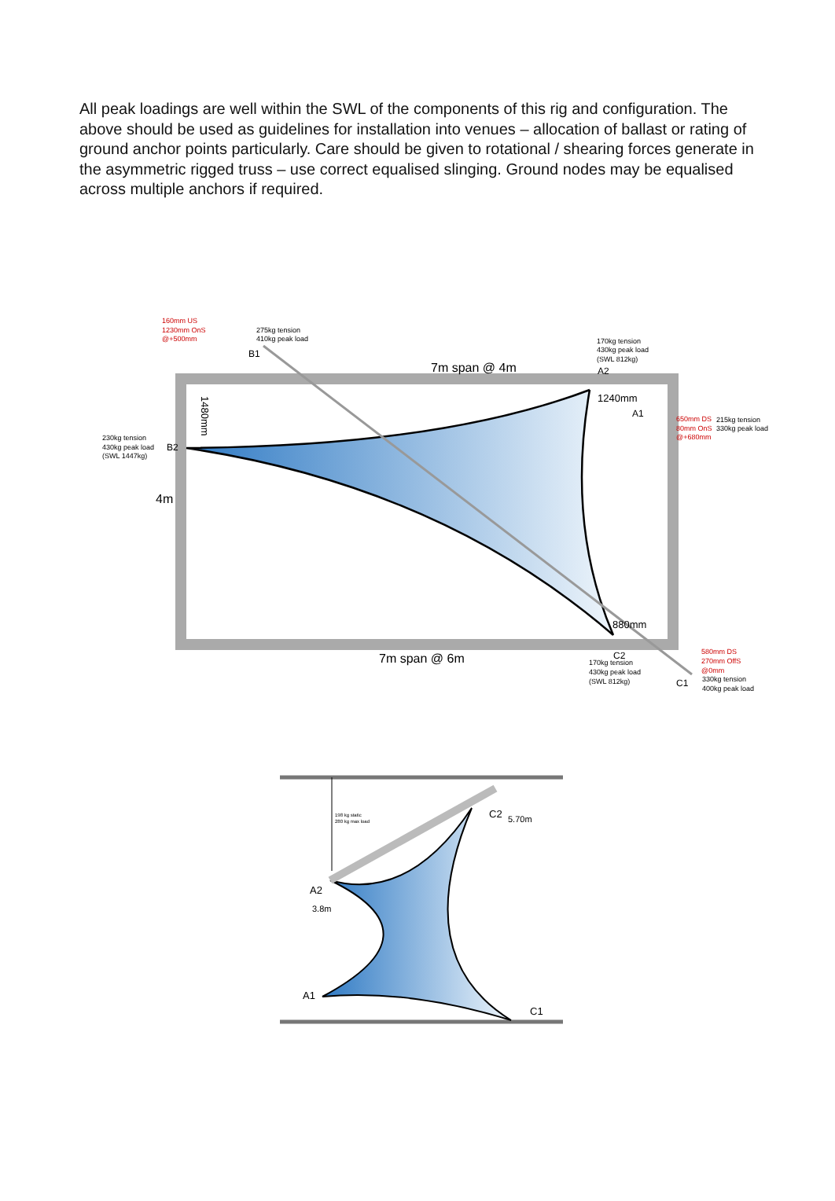All peak loadings are well within the SWL of the components of this rig and configuration. The above should be used as guidelines for installation into venues – allocation of ballast or rating of ground anchor points particularly. Care should be given to rotational / shearing forces generate in the asymmetric rigged truss – use correct equalised slinging. Ground nodes may be equalised across multiple anchors if required.
160mm US
1230mm OnS
@+500mm
275kg tension
410kg peak load
B1
7m span @ 4m
170kg tension
430kg peak load
(SWL 812kg)
A2
1240mm
A1
650mm DS
215kg tension
80mm OnS
330kg peak load
@+680mm
230kg tension
430kg peak load
(SWL 1447kg)
B2
4m
1480mm
880mm
7m span @ 6m
C2
170kg tension
430kg peak load
(SWL 812kg)
580mm DS
270mm OffS
@0mm
C1
330kg tension
400kg peak load
198 kg static
280 kg max load
A2
3.8m
C2
5.70m
A1
C1